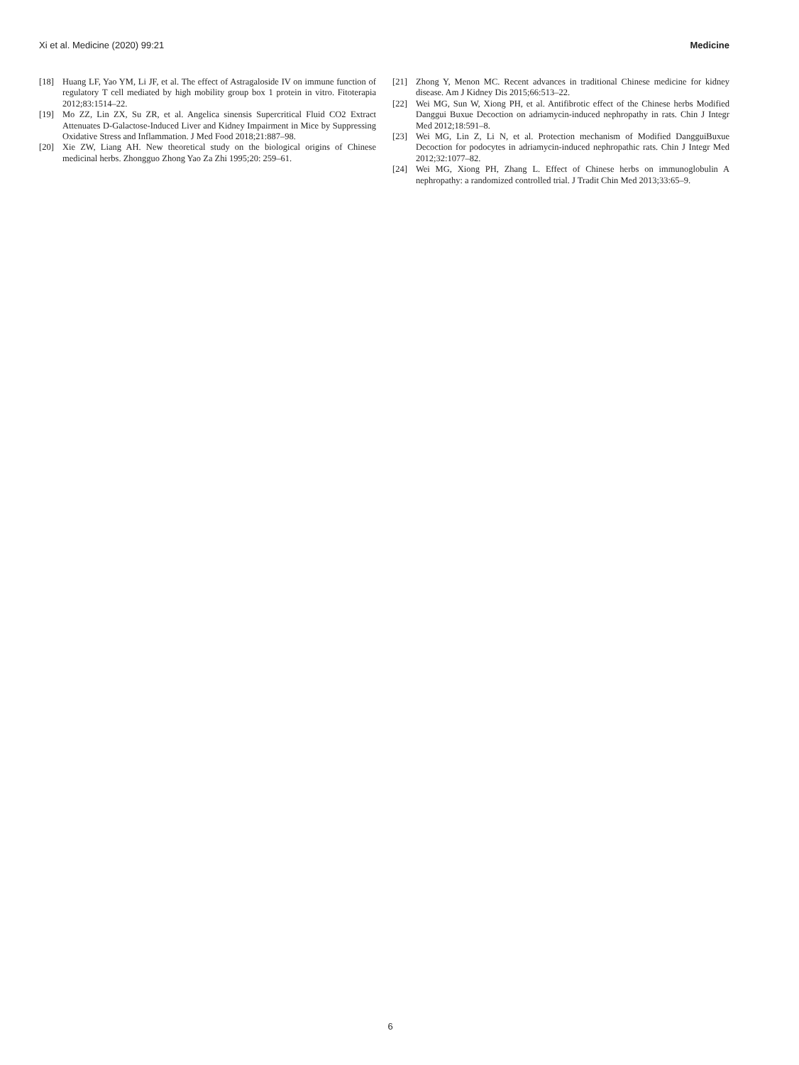Xi et al. Medicine (2020) 99:21 Medicine
[18] Huang LF, Yao YM, Li JF, et al. The effect of Astragaloside IV on immune function of regulatory T cell mediated by high mobility group box 1 protein in vitro. Fitoterapia 2012;83:1514–22.
[19] Mo ZZ, Lin ZX, Su ZR, et al. Angelica sinensis Supercritical Fluid CO2 Extract Attenuates D-Galactose-Induced Liver and Kidney Impairment in Mice by Suppressing Oxidative Stress and Inflammation. J Med Food 2018;21:887–98.
[20] Xie ZW, Liang AH. New theoretical study on the biological origins of Chinese medicinal herbs. Zhongguo Zhong Yao Za Zhi 1995;20: 259–61.
[21] Zhong Y, Menon MC. Recent advances in traditional Chinese medicine for kidney disease. Am J Kidney Dis 2015;66:513–22.
[22] Wei MG, Sun W, Xiong PH, et al. Antifibrotic effect of the Chinese herbs Modified Danggui Buxue Decoction on adriamycin-induced nephropathy in rats. Chin J Integr Med 2012;18:591–8.
[23] Wei MG, Lin Z, Li N, et al. Protection mechanism of Modified DangguiBuxue Decoction for podocytes in adriamycin-induced nephropathic rats. Chin J Integr Med 2012;32:1077–82.
[24] Wei MG, Xiong PH, Zhang L. Effect of Chinese herbs on immunoglobulin A nephropathy: a randomized controlled trial. J Tradit Chin Med 2013;33:65–9.
6